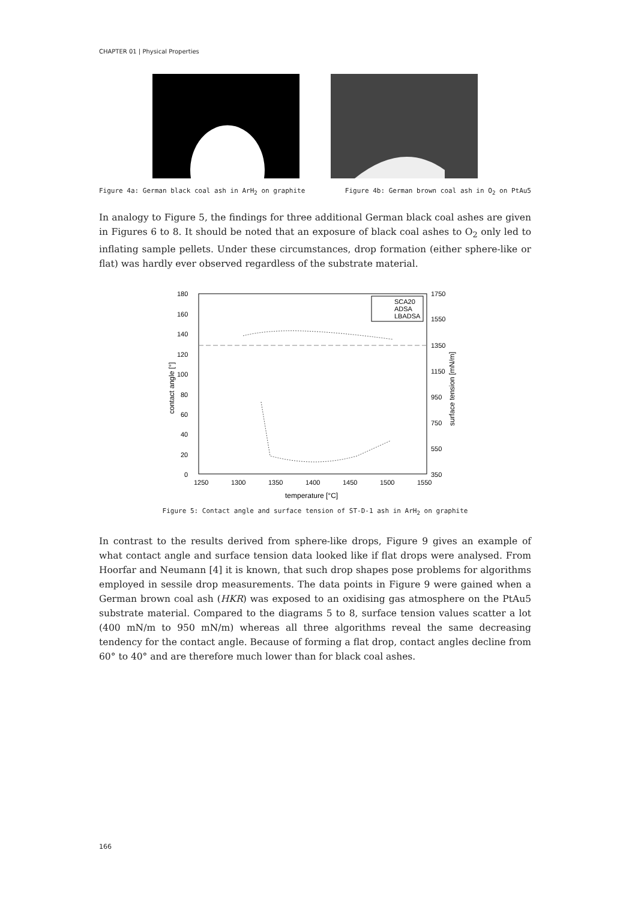CHAPTER 01 | Physical Properties
Figure 4a: German black coal ash in ArH<sub>2</sub> on graphite Figure 4b: German brown coal ash in O<sub>2</sub> on PtAu5
In analogy to Figure 5, the findings for three additional German black coal ashes are given in Figures 6 to 8. It should be noted that an exposure of black coal ashes to O<sub>2</sub> only led to inflating sample pellets. Under these circumstances, drop formation (either sphere-like or flat) was hardly ever observed regardless of the substrate material.
180
160
140
120
100
80
60
40
20
0
1250
1300
1350
1400
1450
1500
1550
1750
1550
1350
1150
950
750
550
350
temperature [°C]
contact angle [°]
surface tension [mN/m]
SCA20
ADSA
LBADSA
Figure 5: Contact angle and surface tension of ST-D-1 ash in ArH<sub>2</sub> on graphite
In contrast to the results derived from sphere-like drops, Figure 9 gives an example of what contact angle and surface tension data looked like if flat drops were analysed. From Hoorfar and Neumann [4] it is known, that such drop shapes pose problems for algo­rithms employed in sessile drop measurements. The data points in Figure 9 were gained when a German brown coal ash (HKR) was exposed to an oxidising gas atmosphere on the PtAu5 substrate material. Compared to the diagrams 5 to 8, surface tension values scatter a lot (400 mN/m to 950 mN/m) whereas all three algorithms reveal the same decreasing tendency for the contact angle. Because of forming a flat drop, contact angles decline from 60° to 40° and are therefore much lower than for black coal ashes.
166